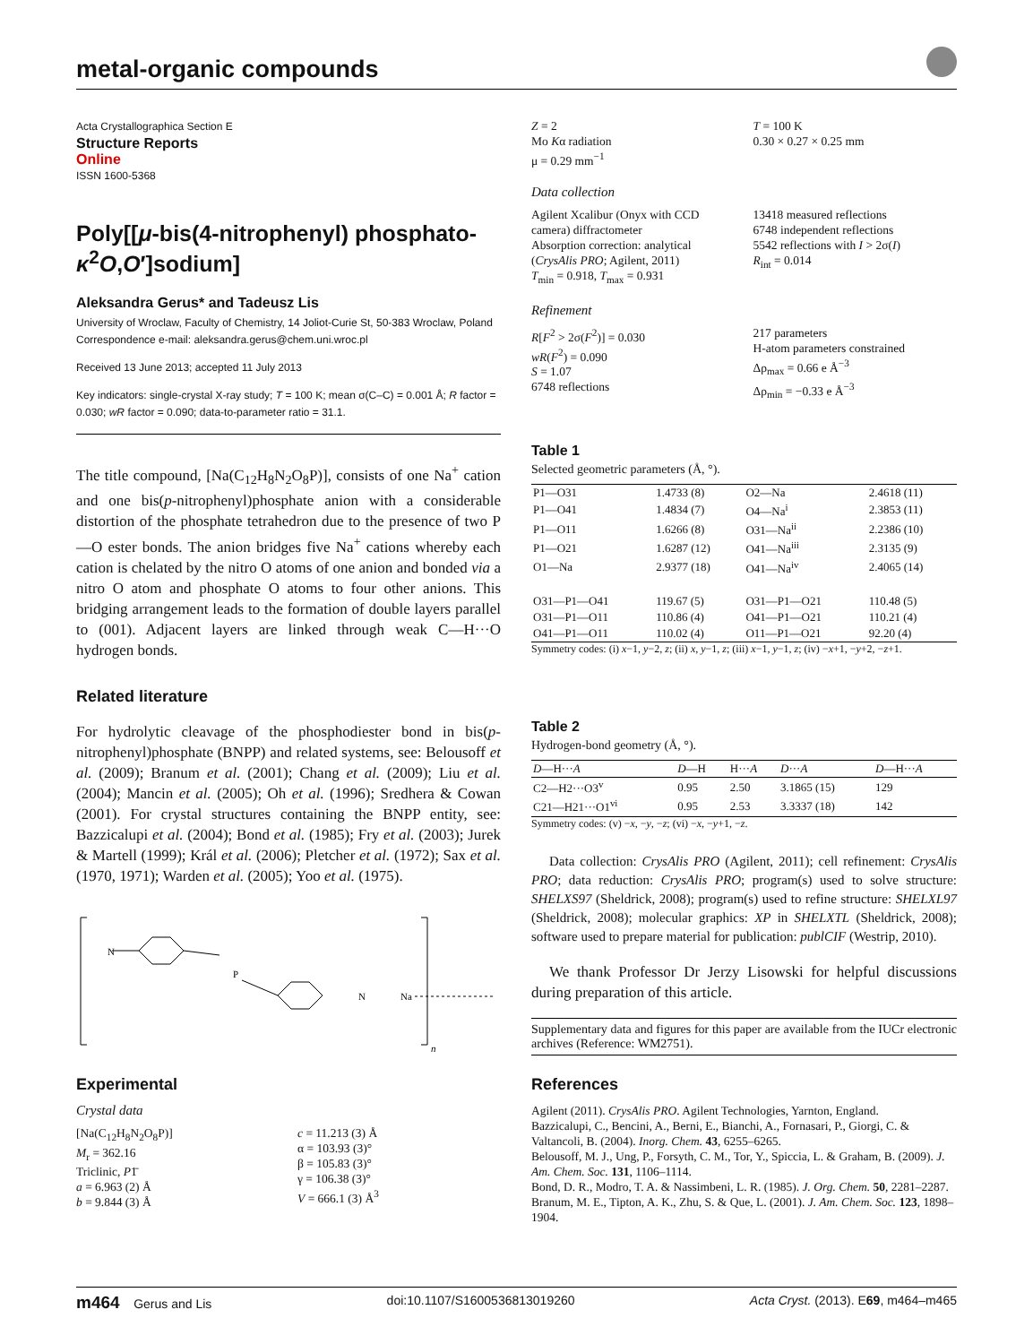metal-organic compounds
Acta Crystallographica Section E
Structure Reports
Online
ISSN 1600-5368
Poly[[μ-bis(4-nitrophenyl) phosphato-κ<sup>2</sup>O,O′]sodium]
Aleksandra Gerus* and Tadeusz Lis
University of Wroclaw, Faculty of Chemistry, 14 Joliot-Curie St, 50-383 Wroclaw, Poland
Correspondence e-mail: aleksandra.gerus@chem.uni.wroc.pl
Received 13 June 2013; accepted 11 July 2013
Key indicators: single-crystal X-ray study; T = 100 K; mean σ(C–C) = 0.001 Å; R factor = 0.030; wR factor = 0.090; data-to-parameter ratio = 31.1.
The title compound, [Na(C<sub>12</sub>H<sub>8</sub>N<sub>2</sub>O<sub>8</sub>P)], consists of one Na<sup>+</sup> cation and one bis(p-nitrophenyl)phosphate anion with a considerable distortion of the phosphate tetrahedron due to the presence of two P—O ester bonds. The anion bridges five Na<sup>+</sup> cations whereby each cation is chelated by the nitro O atoms of one anion and bonded via a nitro O atom and phosphate O atoms to four other anions. This bridging arrangement leads to the formation of double layers parallel to (001). Adjacent layers are linked through weak C—H···O hydrogen bonds.
Related literature
For hydrolytic cleavage of the phosphodiester bond in bis(p-nitrophenyl)phosphate (BNPP) and related systems, see: Belousoff et al. (2009); Branum et al. (2001); Chang et al. (2009); Liu et al. (2004); Mancin et al. (2005); Oh et al. (1996); Sredhera & Cowan (2001). For crystal structures containing the BNPP entity, see: Bazzicalupi et al. (2004); Bond et al. (1985); Fry et al. (2003); Jurek & Martell (1999); Král et al. (2006); Pletcher et al. (1972); Sax et al. (1970, 1971); Warden et al. (2005); Yoo et al. (1975).
P
N
N
Na
n
Experimental
Crystal data
[Na(C<sub>12</sub>H<sub>8</sub>N<sub>2</sub>O<sub>8</sub>P)]
M<sub>r</sub> = 362.16
Triclinic, P1̄
a = 6.963 (2) Å
b = 9.844 (3) Å
c = 11.213 (3) Å
α = 103.93 (3)°
β = 105.83 (3)°
γ = 106.38 (3)°
V = 666.1 (3) Å<sup>3</sup>
Z = 2
Mo Kα radiation
μ = 0.29 mm<sup>−1</sup>
T = 100 K
0.30 × 0.27 × 0.25 mm
Data collection
Agilent Xcalibur (Onyx with CCD camera) diffractometer
Absorption correction: analytical (CrysAlis PRO; Agilent, 2011)
T<sub>min</sub> = 0.918, T<sub>max</sub> = 0.931
13418 measured reflections
6748 independent reflections
5542 reflections with I > 2σ(I)
R<sub>int</sub> = 0.014
Refinement
R[F<sup>2</sup> > 2σ(F<sup>2</sup>)] = 0.030
wR(F<sup>2</sup>) = 0.090
S = 1.07
6748 reflections
217 parameters
H-atom parameters constrained
Δρ<sub>max</sub> = 0.66 e Å<sup>−3</sup>
Δρ<sub>min</sub> = −0.33 e Å<sup>−3</sup>
Table 1
Selected geometric parameters (Å, °).
| P1—O31 | 1.4733 (8) | O2—Na | 2.4618 (11) |
| P1—O41 | 1.4834 (7) | O4—Na<sup>i</sup> | 2.3853 (11) |
| P1—O11 | 1.6266 (8) | O31—Na<sup>ii</sup> | 2.2386 (10) |
| P1—O21 | 1.6287 (12) | O41—Na<sup>iii</sup> | 2.3135 (9) |
| O1—Na | 2.9377 (18) | O41—Na<sup>iv</sup> | 2.4065 (14) |
| O31—P1—O41 | 119.67 (5) | O31—P1—O21 | 110.48 (5) |
| O31—P1—O11 | 110.86 (4) | O41—P1—O21 | 110.21 (4) |
| O41—P1—O11 | 110.02 (4) | O11—P1—O21 | 92.20 (4) |
Symmetry codes: (i) x−1, y−2, z; (ii) x, y−1, z; (iii) x−1, y−1, z; (iv) −x+1, −y+2, −z+1.
Table 2
Hydrogen-bond geometry (Å, °).
| D —H··· A | D —H | H··· A | D ··· A | D —H··· A |
| --- | --- | --- | --- | --- |
| C2—H2···O3<sup>v</sup> | 0.95 | 2.50 | 3.1865 (15) | 129 |
| C21—H21···O1<sup>vi</sup> | 0.95 | 2.53 | 3.3337 (18) | 142 |
Symmetry codes: (v) −x, −y, −z; (vi) −x, −y+1, −z.
Data collection: CrysAlis PRO (Agilent, 2011); cell refinement: CrysAlis PRO; data reduction: CrysAlis PRO; program(s) used to solve structure: SHELXS97 (Sheldrick, 2008); program(s) used to refine structure: SHELXL97 (Sheldrick, 2008); molecular graphics: XP in SHELXTL (Sheldrick, 2008); software used to prepare material for publication: publCIF (Westrip, 2010).
We thank Professor Dr Jerzy Lisowski for helpful discussions during preparation of this article.
Supplementary data and figures for this paper are available from the IUCr electronic archives (Reference: WM2751).
References
Agilent (2011). CrysAlis PRO. Agilent Technologies, Yarnton, England.
Bazzicalupi, C., Bencini, A., Berni, E., Bianchi, A., Fornasari, P., Giorgi, C. & Valtancoli, B. (2004). Inorg. Chem. 43, 6255–6265.
Belousoff, M. J., Ung, P., Forsyth, C. M., Tor, Y., Spiccia, L. & Graham, B. (2009). J. Am. Chem. Soc. 131, 1106–1114.
Bond, D. R., Modro, T. A. & Nassimbeni, L. R. (1985). J. Org. Chem. 50, 2281–2287.
Branum, M. E., Tipton, A. K., Zhu, S. & Que, L. (2001). J. Am. Chem. Soc. 123, 1898–1904.
m464 Gerus and Lis doi:10.1107/S1600536813019260 Acta Cryst. (2013). E69, m464–m465